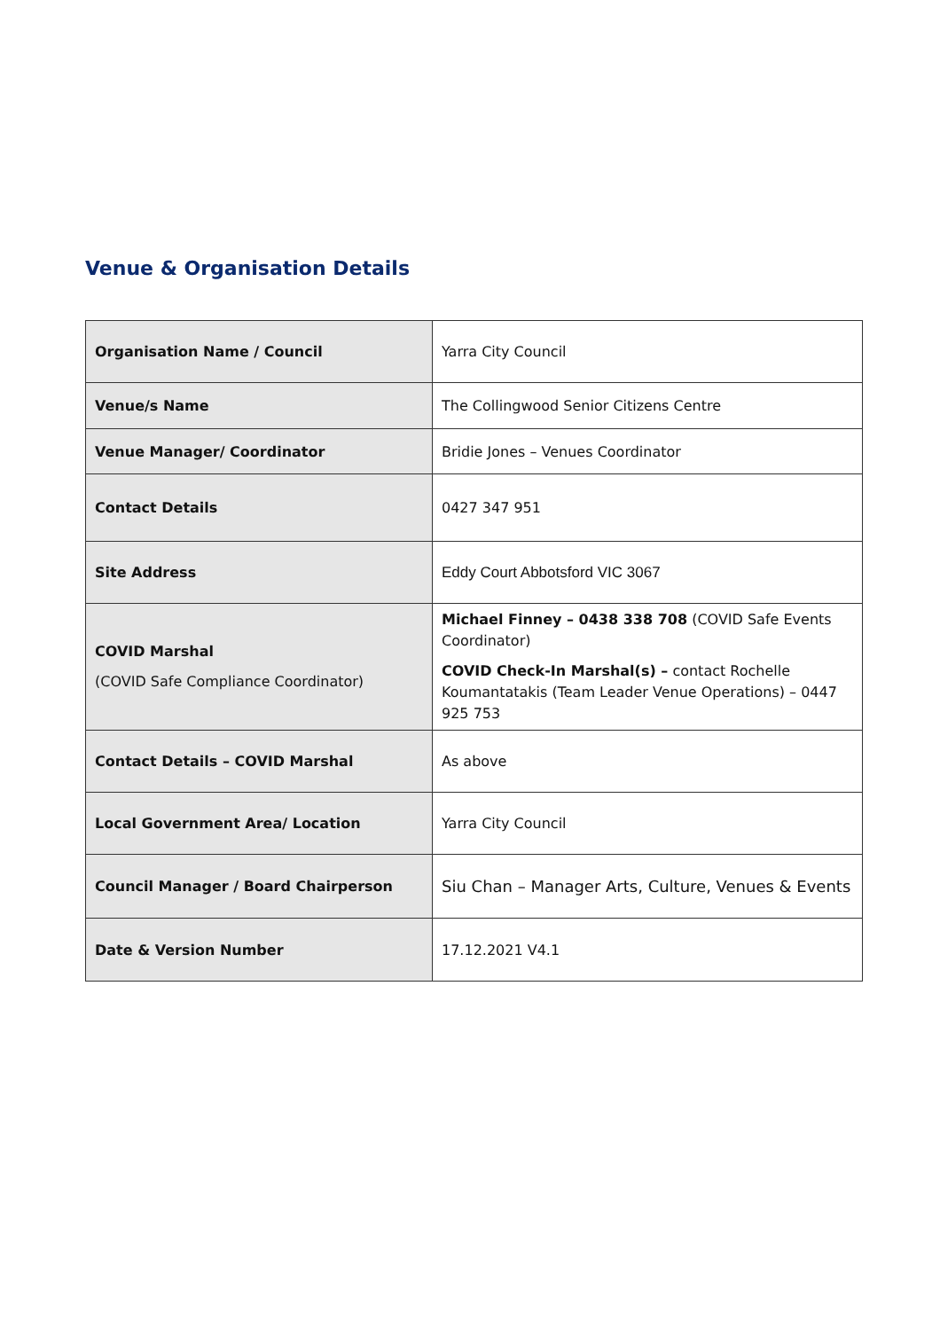Venue & Organisation Details
| Organisation Name / Council | Yarra City Council |
| Venue/s Name | The Collingwood Senior Citizens Centre |
| Venue Manager/ Coordinator | Bridie Jones – Venues Coordinator |
| Contact Details | 0427 347 951 |
| Site Address | Eddy Court Abbotsford VIC 3067 |
| COVID Marshal (COVID Safe Compliance Coordinator) | Michael Finney – 0438 338 708 (COVID Safe Events Coordinator) COVID Check-In Marshal(s) – contact Rochelle Koumantatakis (Team Leader Venue Operations) – 0447 925 753 |
| Contact Details – COVID Marshal | As above |
| Local Government Area/ Location | Yarra City Council |
| Council Manager / Board Chairperson | Siu Chan – Manager Arts, Culture, Venues & Events |
| Date & Version Number | 17.12.2021 V4.1 |